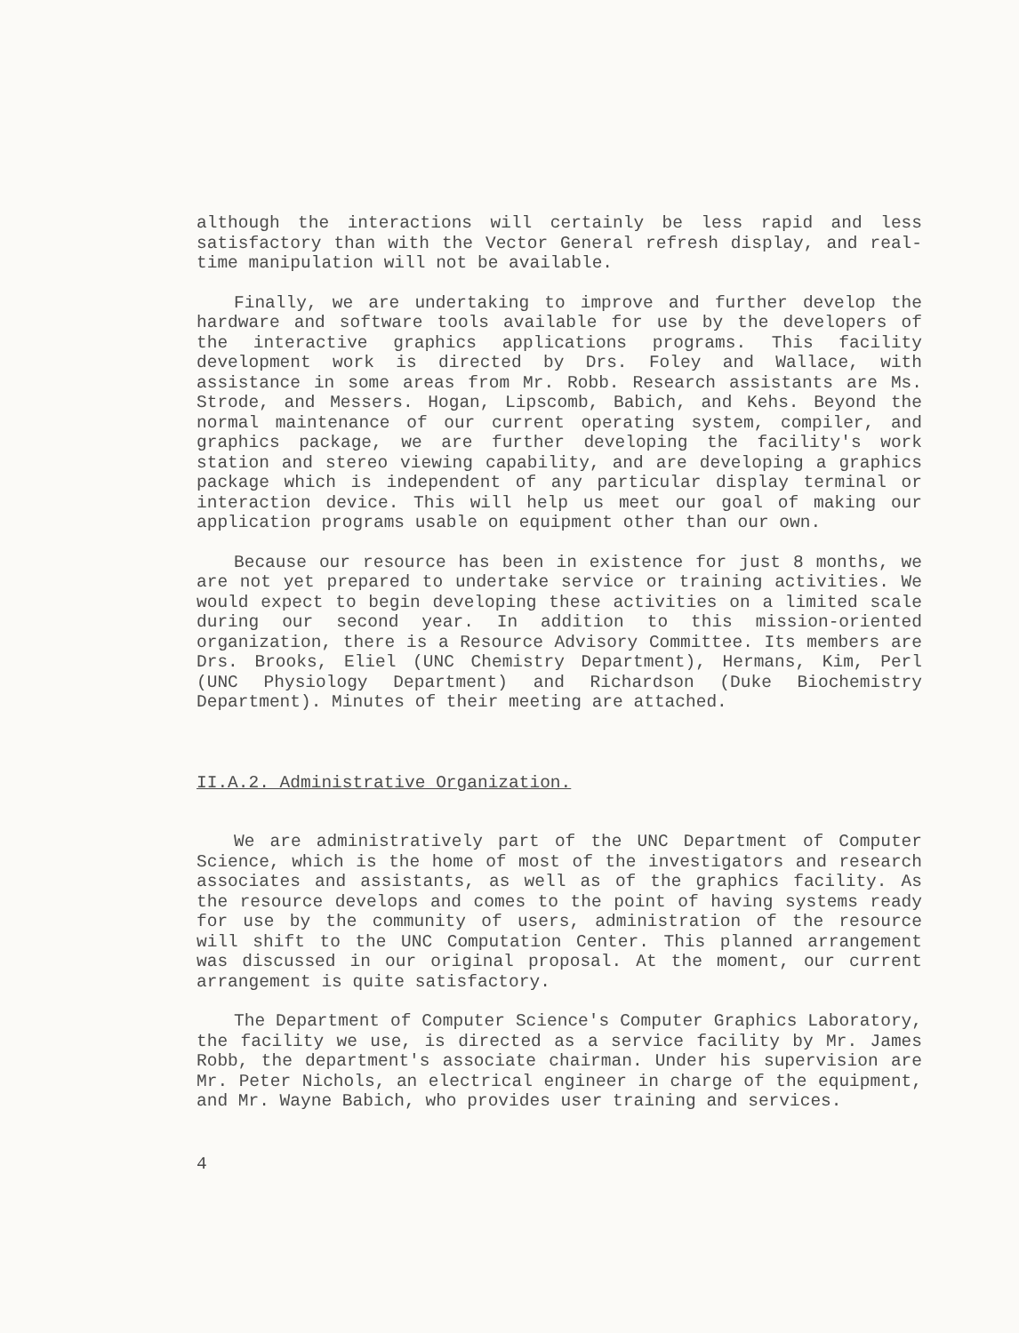although the interactions will certainly be less rapid and less satisfactory than with the Vector General refresh display, and real-time manipulation will not be available.
Finally, we are undertaking to improve and further develop the hardware and software tools available for use by the developers of the interactive graphics applications programs. This facility development work is directed by Drs. Foley and Wallace, with assistance in some areas from Mr. Robb. Research assistants are Ms. Strode, and Messers. Hogan, Lipscomb, Babich, and Kehs. Beyond the normal maintenance of our current operating system, compiler, and graphics package, we are further developing the facility's work station and stereo viewing capability, and are developing a graphics package which is independent of any particular display terminal or interaction device. This will help us meet our goal of making our application programs usable on equipment other than our own.
Because our resource has been in existence for just 8 months, we are not yet prepared to undertake service or training activities. We would expect to begin developing these activities on a limited scale during our second year. In addition to this mission-oriented organization, there is a Resource Advisory Committee. Its members are Drs. Brooks, Eliel (UNC Chemistry Department), Hermans, Kim, Perl (UNC Physiology Department) and Richardson (Duke Biochemistry Department). Minutes of their meeting are attached.
II.A.2. Administrative Organization.
We are administratively part of the UNC Department of Computer Science, which is the home of most of the investigators and research associates and assistants, as well as of the graphics facility. As the resource develops and comes to the point of having systems ready for use by the community of users, administration of the resource will shift to the UNC Computation Center. This planned arrangement was discussed in our original proposal. At the moment, our current arrangement is quite satisfactory.
The Department of Computer Science's Computer Graphics Laboratory, the facility we use, is directed as a service facility by Mr. James Robb, the department's associate chairman. Under his supervision are Mr. Peter Nichols, an electrical engineer in charge of the equipment, and Mr. Wayne Babich, who provides user training and services.
4